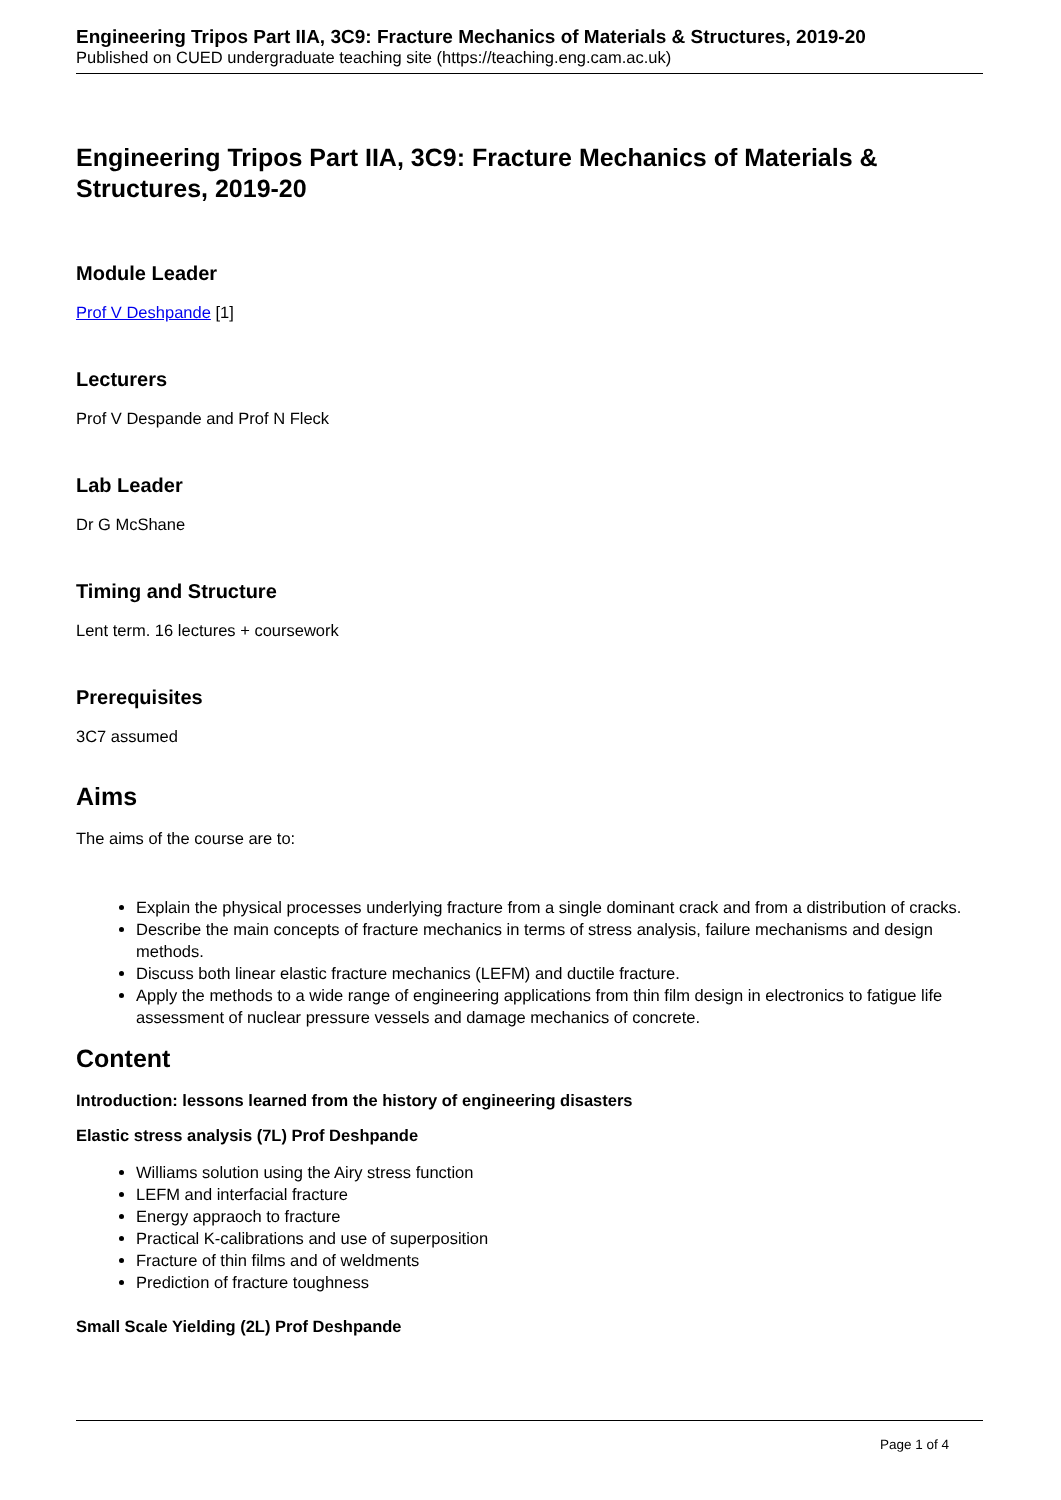Engineering Tripos Part IIA, 3C9: Fracture Mechanics of Materials & Structures, 2019-20
Published on CUED undergraduate teaching site (https://teaching.eng.cam.ac.uk)
Engineering Tripos Part IIA, 3C9: Fracture Mechanics of Materials & Structures, 2019-20
Module Leader
Prof V Deshpande [1]
Lecturers
Prof V Despande and Prof N Fleck
Lab Leader
Dr G McShane
Timing and Structure
Lent term. 16 lectures + coursework
Prerequisites
3C7 assumed
Aims
The aims of the course are to:
Explain the physical processes underlying fracture from a single dominant crack and from a distribution of cracks.
Describe the main concepts of fracture mechanics in terms of stress analysis, failure mechanisms and design methods.
Discuss both linear elastic fracture mechanics (LEFM) and ductile fracture.
Apply the methods to a wide range of engineering applications from thin film design in electronics to fatigue life assessment of nuclear pressure vessels and damage mechanics of concrete.
Content
Introduction: lessons learned from the history of engineering disasters
Elastic stress analysis (7L) Prof Deshpande
Williams solution using the Airy stress function
LEFM and interfacial fracture
Energy appraoch to fracture
Practical K-calibrations and use of superposition
Fracture of thin films and of weldments
Prediction of fracture toughness
Small Scale Yielding (2L) Prof Deshpande
Page 1 of 4